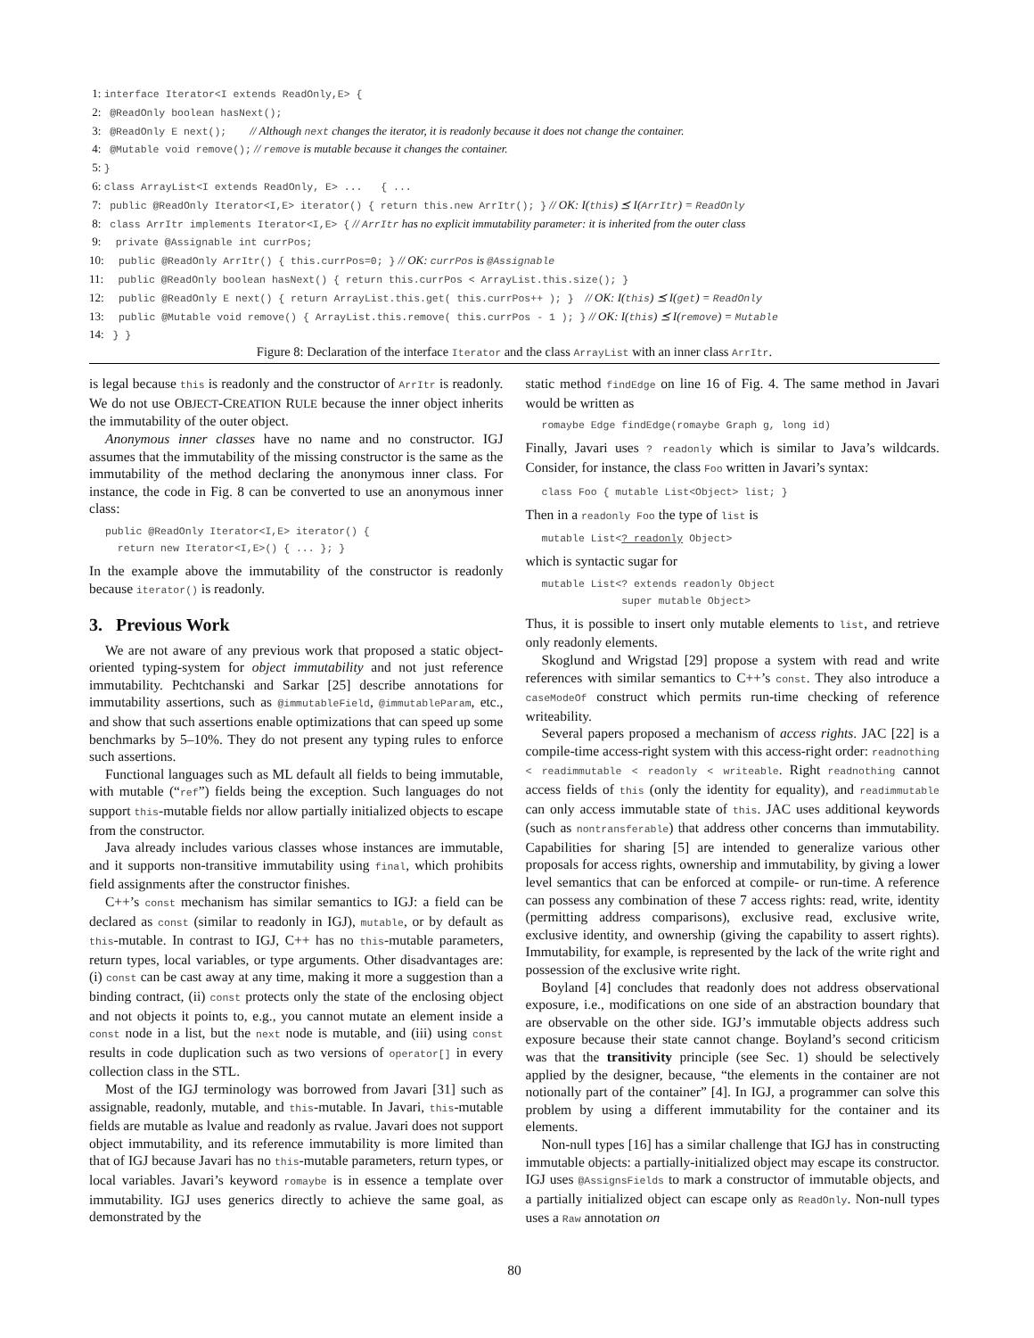1: interface Iterator<I extends ReadOnly,E> {
2: @ReadOnly boolean hasNext();
3: @ReadOnly E next(); // Although next changes the iterator, it is readonly because it does not change the container.
4: @Mutable void remove(); // remove is mutable because it changes the container.
5: }
6: class ArrayList<I extends ReadOnly, E> ... { ...
7: public @ReadOnly Iterator<I,E> iterator() { return this.new ArrItr(); } // OK: I(this) ⪯ I(ArrItr) = ReadOnly
8: class ArrItr implements Iterator<I,E> { // ArrItr has no explicit immutability parameter: it is inherited from the outer class
9: private @Assignable int currPos;
10: public @ReadOnly ArrItr() { this.currPos=0; } // OK: currPos is @Assignable
11: public @ReadOnly boolean hasNext() { return this.currPos < ArrayList.this.size(); }
12: public @ReadOnly E next() { return ArrayList.this.get( this.currPos++ ); } // OK: I(this) ⪯ I(get) = ReadOnly
13: public @Mutable void remove() { ArrayList.this.remove( this.currPos - 1 ); } // OK: I(this) ⪯ I(remove) = Mutable
14: } }
Figure 8: Declaration of the interface Iterator and the class ArrayList with an inner class ArrItr.
is legal because this is readonly and the constructor of ArrItr is readonly. We do not use OBJECT-CREATION RULE because the inner object inherits the immutability of the outer object.
Anonymous inner classes have no name and no constructor. IGJ assumes that the immutability of the missing constructor is the same as the immutability of the method declaring the anonymous inner class. For instance, the code in Fig. 8 can be converted to use an anonymous inner class:
public @ReadOnly Iterator<I,E> iterator() {
  return new Iterator<I,E>() { ... }; }
In the example above the immutability of the constructor is readonly because iterator() is readonly.
3. Previous Work
We are not aware of any previous work that proposed a static object-oriented typing-system for object immutability and not just reference immutability. Pechtchanski and Sarkar [25] describe annotations for immutability assertions, such as @immutableField, @immutableParam, etc., and show that such assertions enable optimizations that can speed up some benchmarks by 5–10%. They do not present any typing rules to enforce such assertions.
Functional languages such as ML default all fields to being immutable, with mutable (“ref”) fields being the exception. Such languages do not support this-mutable fields nor allow partially initialized objects to escape from the constructor.
Java already includes various classes whose instances are immutable, and it supports non-transitive immutability using final, which prohibits field assignments after the constructor finishes.
C++’s const mechanism has similar semantics to IGJ: a field can be declared as const (similar to readonly in IGJ), mutable, or by default as this-mutable. In contrast to IGJ, C++ has no this-mutable parameters, return types, local variables, or type arguments. Other disadvantages are: (i) const can be cast away at any time, making it more a suggestion than a binding contract, (ii) const protects only the state of the enclosing object and not objects it points to, e.g., you cannot mutate an element inside a const node in a list, but the next node is mutable, and (iii) using const results in code duplication such as two versions of operator[] in every collection class in the STL.
Most of the IGJ terminology was borrowed from Javari [31] such as assignable, readonly, mutable, and this-mutable. In Javari, this-mutable fields are mutable as lvalue and readonly as rvalue. Javari does not support object immutability, and its reference immutability is more limited than that of IGJ because Javari has no this-mutable parameters, return types, or local variables. Javari’s keyword romaybe is in essence a template over immutability. IGJ uses generics directly to achieve the same goal, as demonstrated by the
static method findEdge on line 16 of Fig. 4. The same method in Javari would be written as
romaybe Edge findEdge(romaybe Graph g, long id)
Finally, Javari uses ? readonly which is similar to Java’s wildcards. Consider, for instance, the class Foo written in Javari’s syntax:
class Foo { mutable List<Object> list; }
Then in a readonly Foo the type of list is
mutable List<? readonly Object>
which is syntactic sugar for
mutable List<? extends readonly Object
             super mutable Object>
Thus, it is possible to insert only mutable elements to list, and retrieve only readonly elements.
Skoglund and Wrigstad [29] propose a system with read and write references with similar semantics to C++’s const. They also introduce a caseModeOf construct which permits run-time checking of reference writeability.
Several papers proposed a mechanism of access rights. JAC [22] is a compile-time access-right system with this access-right order: readnothing < readimmutable < readonly < writeable. Right readnothing cannot access fields of this (only the identity for equality), and readimmutable can only access immutable state of this. JAC uses additional keywords (such as nontransferable) that address other concerns than immutability. Capabilities for sharing [5] are intended to generalize various other proposals for access rights, ownership and immutability, by giving a lower level semantics that can be enforced at compile- or run-time. A reference can possess any combination of these 7 access rights: read, write, identity (permitting address comparisons), exclusive read, exclusive write, exclusive identity, and ownership (giving the capability to assert rights). Immutability, for example, is represented by the lack of the write right and possession of the exclusive write right.
Boyland [4] concludes that readonly does not address observational exposure, i.e., modifications on one side of an abstraction boundary that are observable on the other side. IGJ’s immutable objects address such exposure because their state cannot change. Boyland’s second criticism was that the transitivity principle (see Sec. 1) should be selectively applied by the designer, because, “the elements in the container are not notionally part of the container” [4]. In IGJ, a programmer can solve this problem by using a different immutability for the container and its elements.
Non-null types [16] has a similar challenge that IGJ has in constructing immutable objects: a partially-initialized object may escape its constructor. IGJ uses @AssignsFields to mark a constructor of immutable objects, and a partially initialized object can escape only as ReadOnly. Non-null types uses a Raw annotation on
80